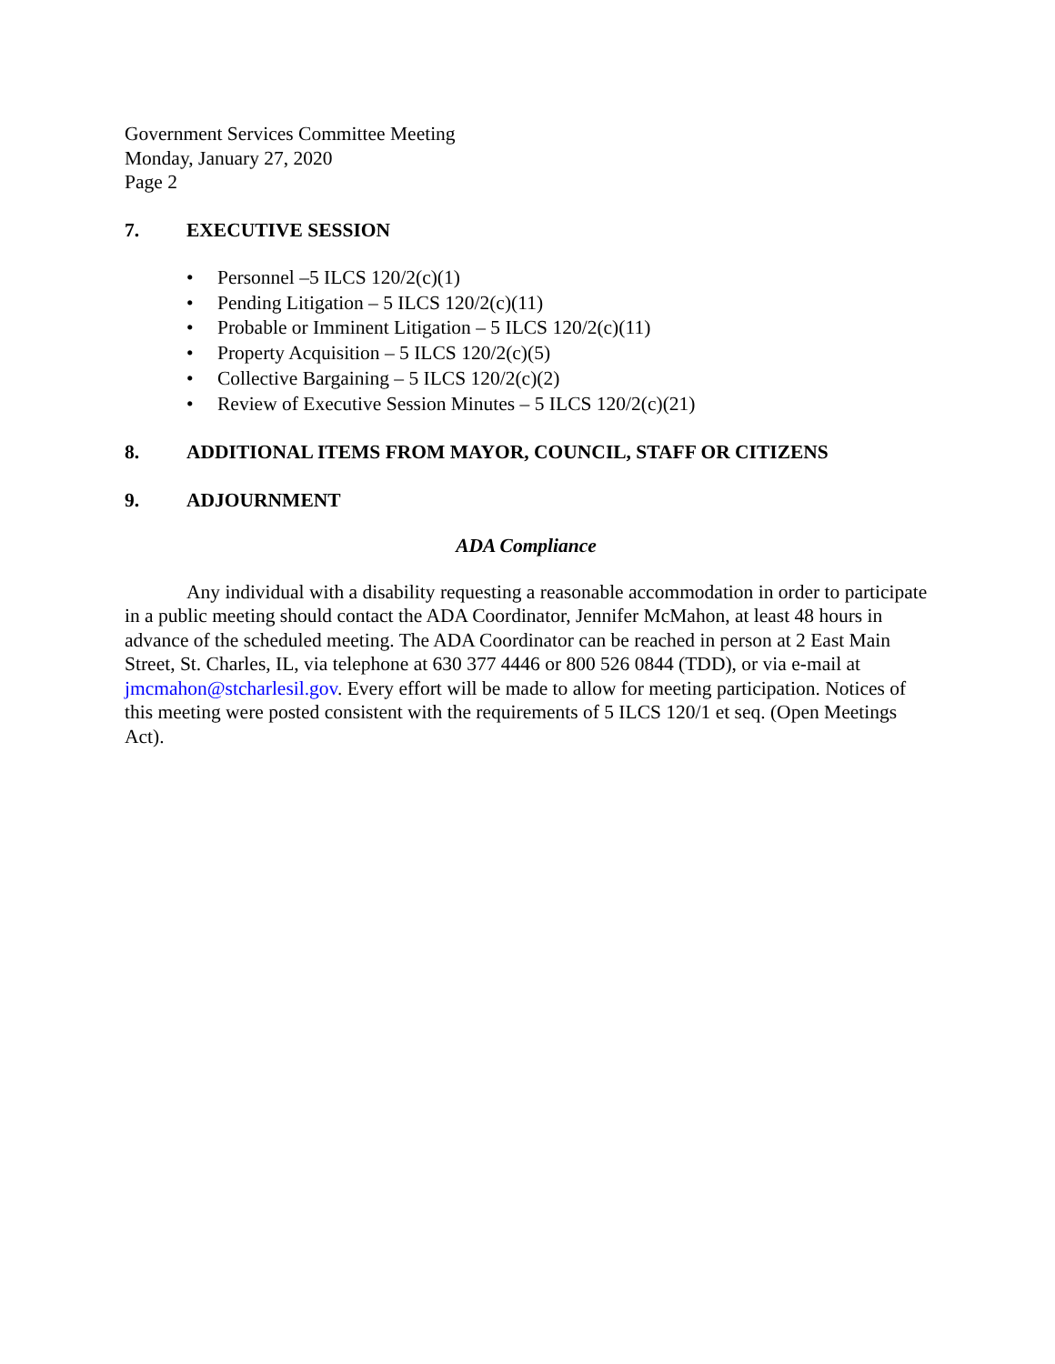Government Services Committee Meeting
Monday, January 27, 2020
Page 2
7. EXECUTIVE SESSION
Personnel –5 ILCS 120/2(c)(1)
Pending Litigation – 5 ILCS 120/2(c)(11)
Probable or Imminent Litigation – 5 ILCS 120/2(c)(11)
Property Acquisition – 5 ILCS 120/2(c)(5)
Collective Bargaining – 5 ILCS 120/2(c)(2)
Review of Executive Session Minutes – 5 ILCS 120/2(c)(21)
8. ADDITIONAL ITEMS FROM MAYOR, COUNCIL, STAFF OR CITIZENS
9. ADJOURNMENT
ADA Compliance
Any individual with a disability requesting a reasonable accommodation in order to participate in a public meeting should contact the ADA Coordinator, Jennifer McMahon, at least 48 hours in advance of the scheduled meeting. The ADA Coordinator can be reached in person at 2 East Main Street, St. Charles, IL, via telephone at 630 377 4446 or 800 526 0844 (TDD), or via e-mail at jmcmahon@stcharlesil.gov. Every effort will be made to allow for meeting participation. Notices of this meeting were posted consistent with the requirements of 5 ILCS 120/1 et seq. (Open Meetings Act).